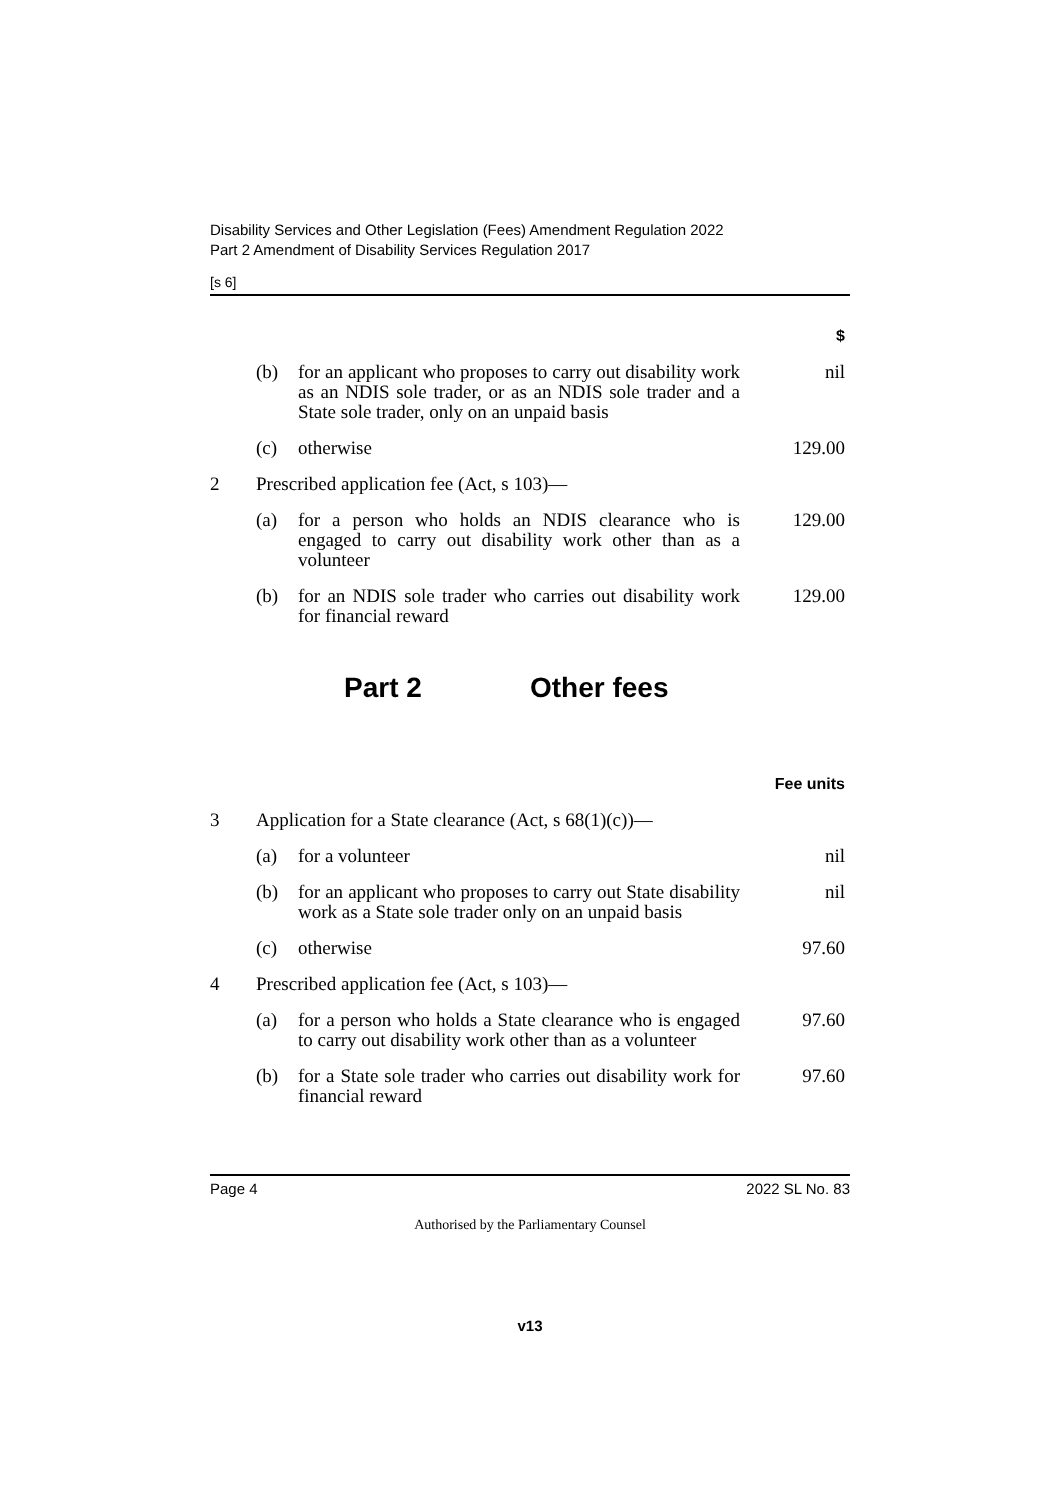Disability Services and Other Legislation (Fees) Amendment Regulation 2022
Part 2 Amendment of Disability Services Regulation 2017
[s 6]
| $ | | | |
| | (b) | for an applicant who proposes to carry out disability work as an NDIS sole trader, or as an NDIS sole trader and a State sole trader, only on an unpaid basis | nil |
| | (c) | otherwise | 129.00 |
| 2 | Prescribed application fee (Act, s 103)— | | |
| | (a) | for a person who holds an NDIS clearance who is engaged to carry out disability work other than as a volunteer | 129.00 |
| | (b) | for an NDIS sole trader who carries out disability work for financial reward | 129.00 |
Part 2 Other fees
| Fee units | | | |
| 3 | Application for a State clearance (Act, s 68(1)(c))— | | |
| | (a) | for a volunteer | nil |
| | (b) | for an applicant who proposes to carry out State disability work as a State sole trader only on an unpaid basis | nil |
| | (c) | otherwise | 97.60 |
| 4 | Prescribed application fee (Act, s 103)— | | |
| | (a) | for a person who holds a State clearance who is engaged to carry out disability work other than as a volunteer | 97.60 |
| | (b) | for a State sole trader who carries out disability work for financial reward | 97.60 |
Page 4 2022 SL No. 83
Authorised by the Parliamentary Counsel
v13